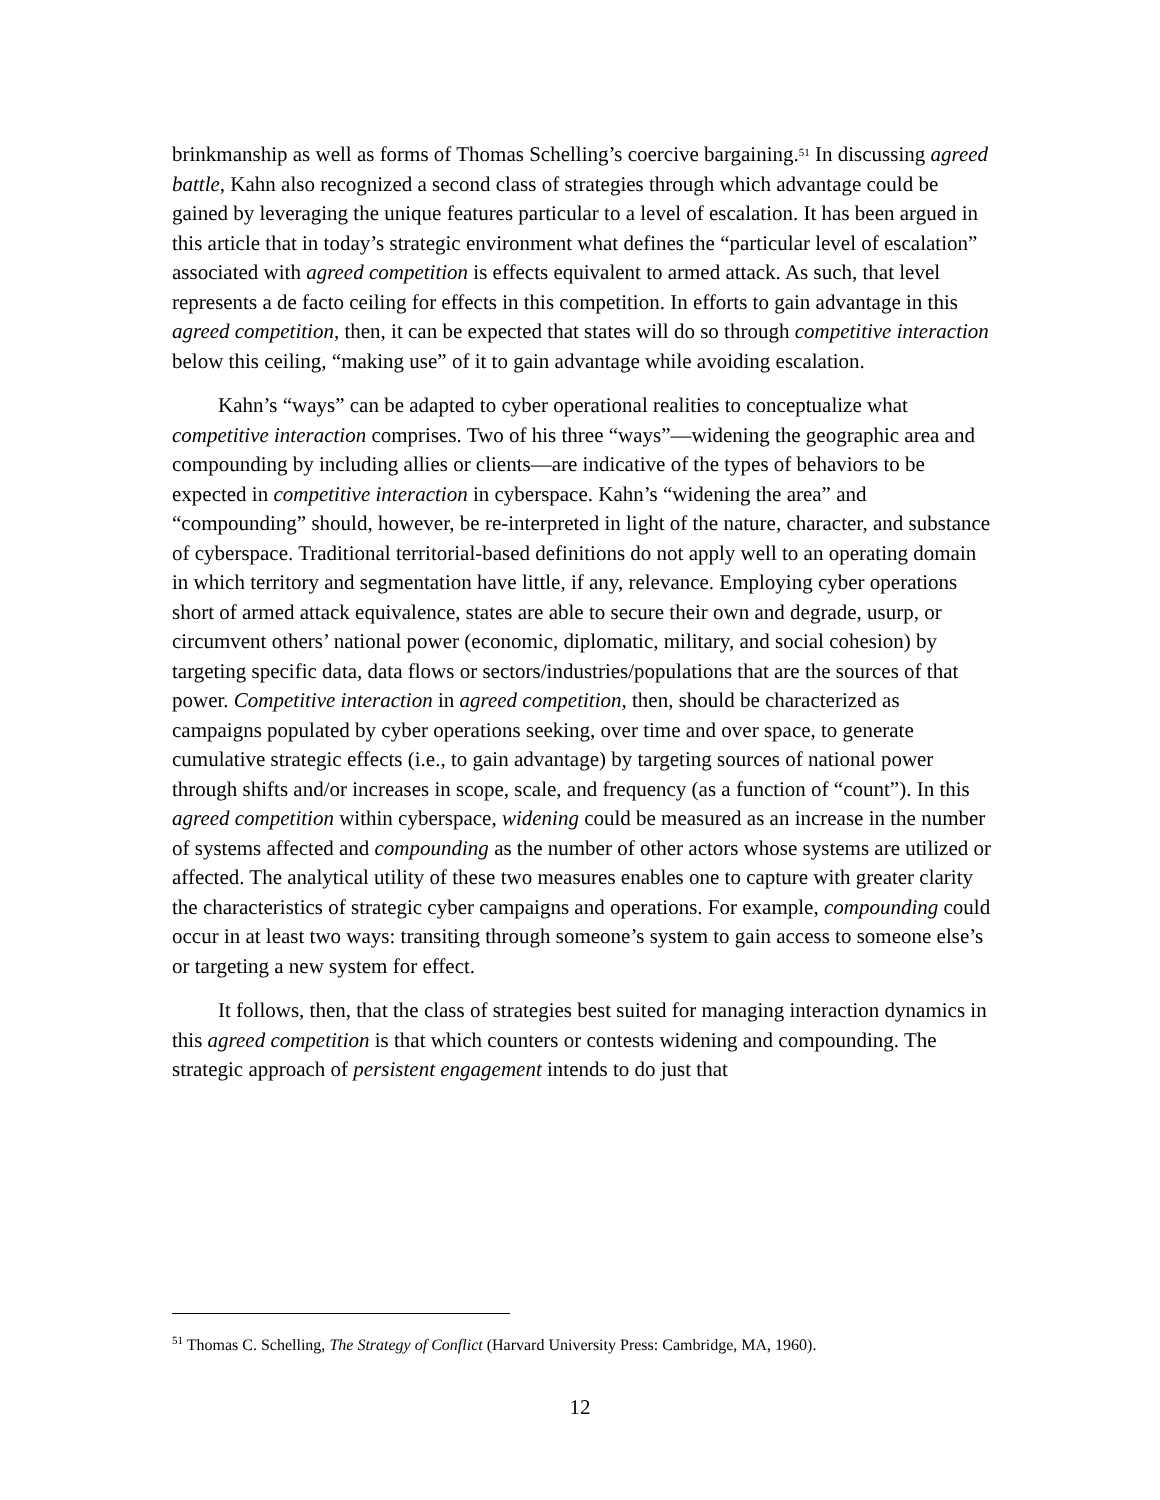brinkmanship as well as forms of Thomas Schelling’s coercive bargaining.<sup>51</sup> In discussing agreed battle, Kahn also recognized a second class of strategies through which advantage could be gained by leveraging the unique features particular to a level of escalation. It has been argued in this article that in today’s strategic environment what defines the “particular level of escalation” associated with agreed competition is effects equivalent to armed attack. As such, that level represents a de facto ceiling for effects in this competition. In efforts to gain advantage in this agreed competition, then, it can be expected that states will do so through competitive interaction below this ceiling, “making use” of it to gain advantage while avoiding escalation.
Kahn’s “ways” can be adapted to cyber operational realities to conceptualize what competitive interaction comprises. Two of his three “ways”—widening the geographic area and compounding by including allies or clients—are indicative of the types of behaviors to be expected in competitive interaction in cyberspace. Kahn’s “widening the area” and “compounding” should, however, be re-interpreted in light of the nature, character, and substance of cyberspace. Traditional territorial-based definitions do not apply well to an operating domain in which territory and segmentation have little, if any, relevance. Employing cyber operations short of armed attack equivalence, states are able to secure their own and degrade, usurp, or circumvent others’ national power (economic, diplomatic, military, and social cohesion) by targeting specific data, data flows or sectors/industries/populations that are the sources of that power. Competitive interaction in agreed competition, then, should be characterized as campaigns populated by cyber operations seeking, over time and over space, to generate cumulative strategic effects (i.e., to gain advantage) by targeting sources of national power through shifts and/or increases in scope, scale, and frequency (as a function of “count”). In this agreed competition within cyberspace, widening could be measured as an increase in the number of systems affected and compounding as the number of other actors whose systems are utilized or affected. The analytical utility of these two measures enables one to capture with greater clarity the characteristics of strategic cyber campaigns and operations. For example, compounding could occur in at least two ways: transiting through someone’s system to gain access to someone else’s or targeting a new system for effect.
It follows, then, that the class of strategies best suited for managing interaction dynamics in this agreed competition is that which counters or contests widening and compounding. The strategic approach of persistent engagement intends to do just that
<sup>51</sup> Thomas C. Schelling, The Strategy of Conflict (Harvard University Press: Cambridge, MA, 1960).
12